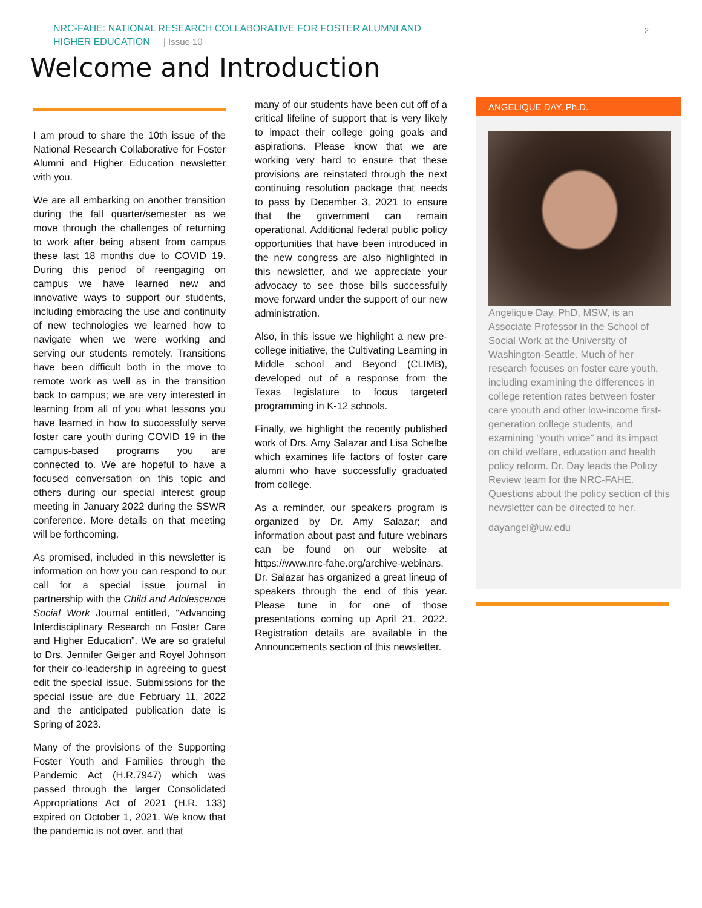NRC-FAHE: NATIONAL RESEARCH COLLABORATIVE FOR FOSTER ALUMNI AND
HIGHER EDUCATION | Issue 10
2
Welcome and Introduction
I am proud to share the 10th issue of the National Research Collaborative for Foster Alumni and Higher Education newsletter with you.
We are all embarking on another transition during the fall quarter/semester as we move through the challenges of returning to work after being absent from campus these last 18 months due to COVID 19. During this period of reengaging on campus we have learned new and innovative ways to support our students, including embracing the use and continuity of new technologies we learned how to navigate when we were working and serving our students remotely. Transitions have been difficult both in the move to remote work as well as in the transition back to campus; we are very interested in learning from all of you what lessons you have learned in how to successfully serve foster care youth during COVID 19 in the campus-based programs you are connected to. We are hopeful to have a focused conversation on this topic and others during our special interest group meeting in January 2022 during the SSWR conference. More details on that meeting will be forthcoming.
As promised, included in this newsletter is information on how you can respond to our call for a special issue journal in partnership with the Child and Adolescence Social Work Journal entitled, “Advancing Interdisciplinary Research on Foster Care and Higher Education”. We are so grateful to Drs. Jennifer Geiger and Royel Johnson for their co-leadership in agreeing to guest edit the special issue. Submissions for the special issue are due February 11, 2022 and the anticipated publication date is Spring of 2023.
Many of the provisions of the Supporting Foster Youth and Families through the Pandemic Act (H.R.7947) which was passed through the larger Consolidated Appropriations Act of 2021 (H.R. 133) expired on October 1, 2021. We know that the pandemic is not over, and that
many of our students have been cut off of a critical lifeline of support that is very likely to impact their college going goals and aspirations. Please know that we are working very hard to ensure that these provisions are reinstated through the next continuing resolution package that needs to pass by December 3, 2021 to ensure that the government can remain operational. Additional federal public policy opportunities that have been introduced in the new congress are also highlighted in this newsletter, and we appreciate your advocacy to see those bills successfully move forward under the support of our new administration.
Also, in this issue we highlight a new pre-college initiative, the Cultivating Learning in Middle school and Beyond (CLIMB), developed out of a response from the Texas legislature to focus targeted programming in K-12 schools.
Finally, we highlight the recently published work of Drs. Amy Salazar and Lisa Schelbe which examines life factors of foster care alumni who have successfully graduated from college.
As a reminder, our speakers program is organized by Dr. Amy Salazar; and information about past and future webinars can be found on our website at https://www.nrc-fahe.org/archive-webinars. Dr. Salazar has organized a great lineup of speakers through the end of this year. Please tune in for one of those presentations coming up April 21, 2022. Registration details are available in the Announcements section of this newsletter.
ANGELIQUE DAY, Ph.D.
Angelique Day, PhD, MSW, is an Associate Professor in the School of Social Work at the University of Washington-Seattle. Much of her research focuses on foster care youth, including examining the differences in college retention rates between foster care yoouth and other low-income first-generation college students, and examining “youth voice” and its impact on child welfare, education and health policy reform. Dr. Day leads the Policy Review team for the NRC-FAHE. Questions about the policy section of this newsletter can be directed to her.
dayangel@uw.edu